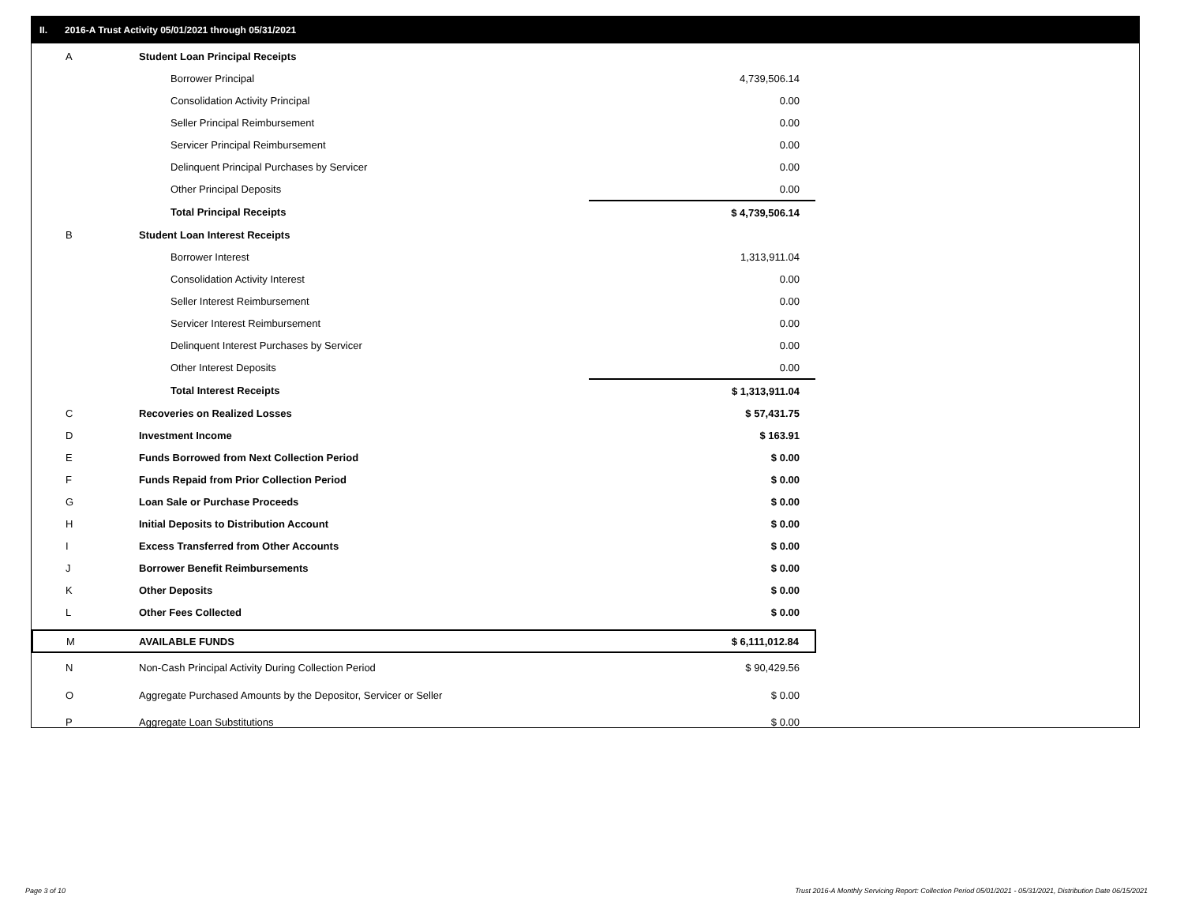II. 2016-A Trust Activity 05/01/2021 through 05/31/2021
| A | Student Loan Principal Receipts | |
| | Borrower Principal | 4,739,506.14 |
| | Consolidation Activity Principal | 0.00 |
| | Seller Principal Reimbursement | 0.00 |
| | Servicer Principal Reimbursement | 0.00 |
| | Delinquent Principal Purchases by Servicer | 0.00 |
| | Other Principal Deposits | 0.00 |
| | Total Principal Receipts | $ 4,739,506.14 |
| B | Student Loan Interest Receipts | |
| | Borrower Interest | 1,313,911.04 |
| | Consolidation Activity Interest | 0.00 |
| | Seller Interest Reimbursement | 0.00 |
| | Servicer Interest Reimbursement | 0.00 |
| | Delinquent Interest Purchases by Servicer | 0.00 |
| | Other Interest Deposits | 0.00 |
| | Total Interest Receipts | $ 1,313,911.04 |
| C | Recoveries on Realized Losses | $ 57,431.75 |
| D | Investment Income | $ 163.91 |
| E | Funds Borrowed from Next Collection Period | $ 0.00 |
| F | Funds Repaid from Prior Collection Period | $ 0.00 |
| G | Loan Sale or Purchase Proceeds | $ 0.00 |
| H | Initial Deposits to Distribution Account | $ 0.00 |
| I | Excess Transferred from Other Accounts | $ 0.00 |
| J | Borrower Benefit Reimbursements | $ 0.00 |
| K | Other Deposits | $ 0.00 |
| L | Other Fees Collected | $ 0.00 |
| M | AVAILABLE FUNDS | $ 6,111,012.84 |
| N | Non-Cash Principal Activity During Collection Period | $ 90,429.56 |
| O | Aggregate Purchased Amounts by the Depositor, Servicer or Seller | $ 0.00 |
| P | Aggregate Loan Substitutions | $ 0.00 |
Page 3 of 10
Trust 2016-A Monthly Servicing Report: Collection Period 05/01/2021 - 05/31/2021, Distribution Date 06/15/2021